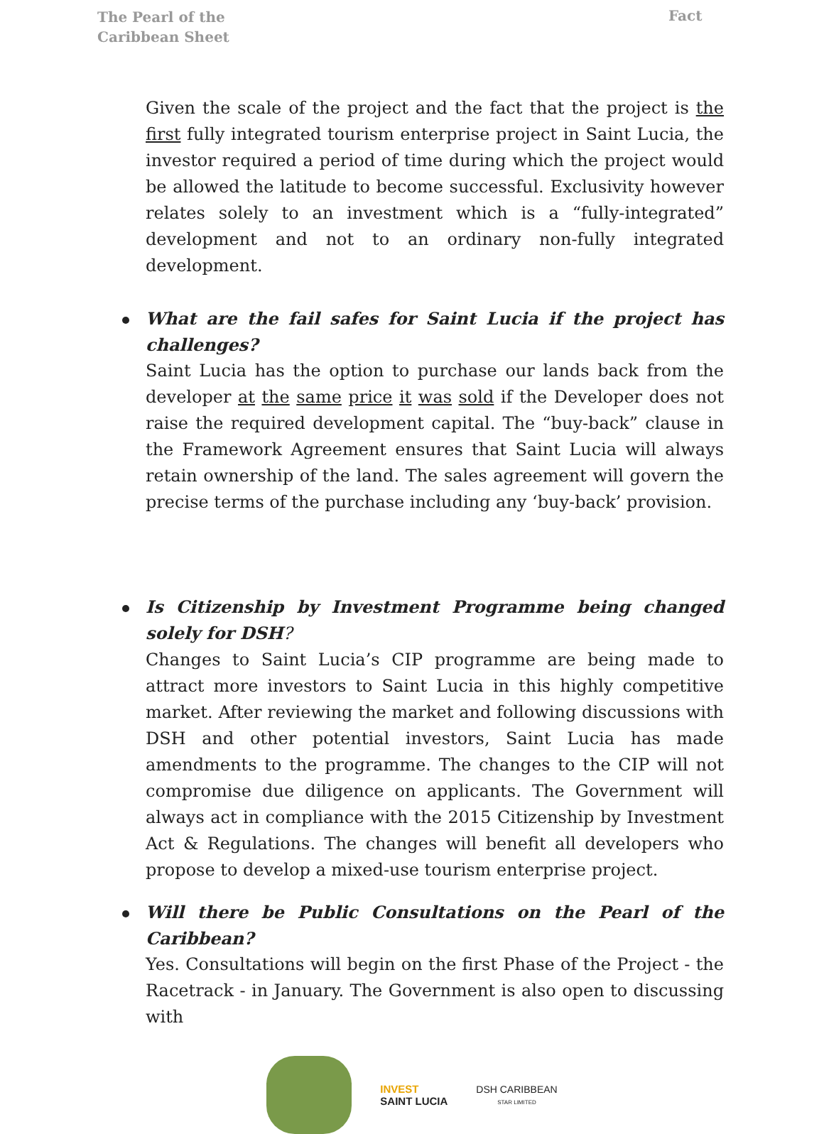The Pearl of the Caribbean Sheet
Fact
Given the scale of the project and the fact that the project is the first fully integrated tourism enterprise project in Saint Lucia, the investor required a period of time during which the project would be allowed the latitude to become successful. Exclusivity however relates solely to an investment which is a “fully-integrated” development and not to an ordinary non-fully integrated development.
What are the fail safes for Saint Lucia if the project has challenges?
Saint Lucia has the option to purchase our lands back from the developer at the same price it was sold if the Developer does not raise the required development capital. The “buy-back” clause in the Framework Agreement ensures that Saint Lucia will always retain ownership of the land. The sales agreement will govern the precise terms of the purchase including any ‘buy-back’ provision.
Is Citizenship by Investment Programme being changed solely for DSH?
Changes to Saint Lucia’s CIP programme are being made to attract more investors to Saint Lucia in this highly competitive market. After reviewing the market and following discussions with DSH and other potential investors, Saint Lucia has made amendments to the programme. The changes to the CIP will not compromise due diligence on applicants. The Government will always act in compliance with the 2015 Citizenship by Investment Act & Regulations. The changes will benefit all developers who propose to develop a mixed-use tourism enterprise project.
Will there be Public Consultations on the Pearl of the Caribbean?
Yes. Consultations will begin on the first Phase of the Project - the Racetrack - in January. The Government is also open to discussing with
INVEST
SAINT LUCIA
DSH CARIBBEAN
STAR LIMITED